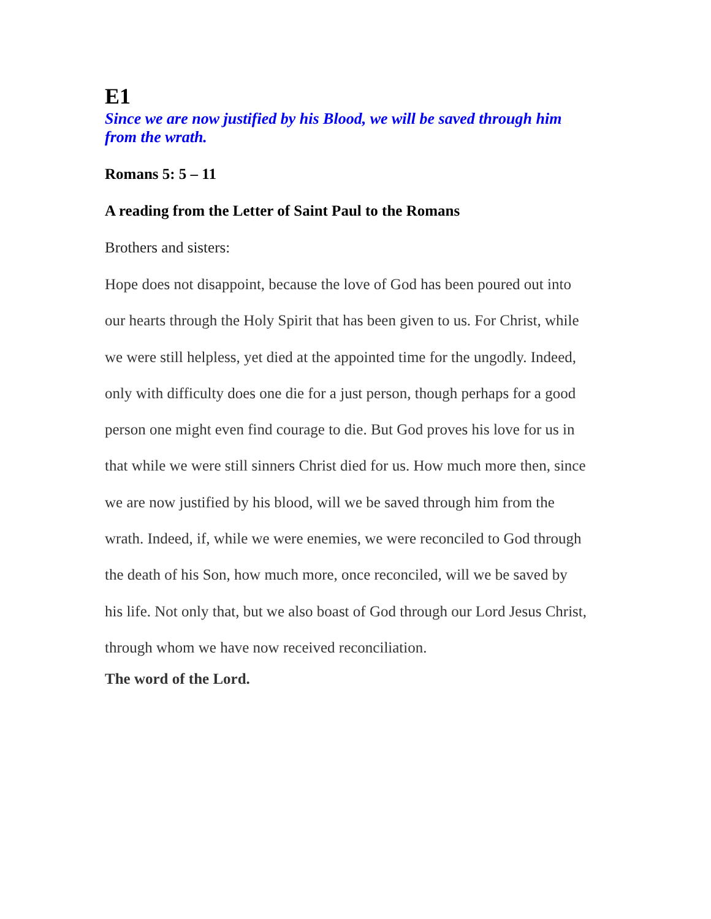E1
Since we are now justified by his Blood, we will be saved through him from the wrath.
Romans 5: 5 – 11
A reading from the Letter of Saint Paul to the Romans
Brothers and sisters:
Hope does not disappoint, because the love of God has been poured out into our hearts through the Holy Spirit that has been given to us. For Christ, while we were still helpless, yet died at the appointed time for the ungodly. Indeed, only with difficulty does one die for a just person, though perhaps for a good person one might even find courage to die. But God proves his love for us in that while we were still sinners Christ died for us. How much more then, since we are now justified by his blood, will we be saved through him from the wrath. Indeed, if, while we were enemies, we were reconciled to God through the death of his Son, how much more, once reconciled, will we be saved by his life. Not only that, but we also boast of God through our Lord Jesus Christ, through whom we have now received reconciliation.
The word of the Lord.